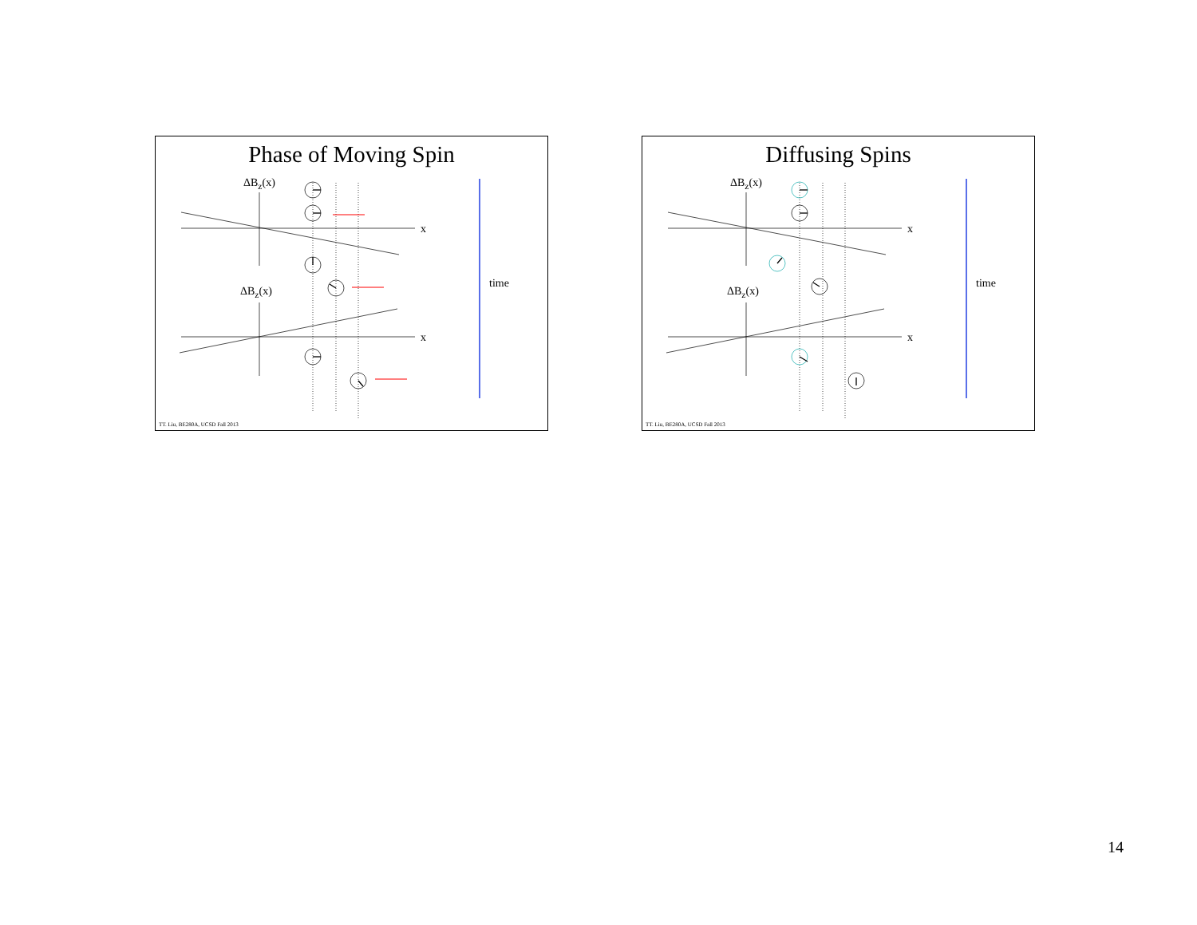Phase of Moving Spin
ΔB<sub>z</sub>(x)
x
ΔB<sub>z</sub>(x)
x
time
TT. Liu, BE280A, UCSD Fall 2013
Diffusing Spins
ΔB<sub>z</sub>(x)
x
ΔB<sub>z</sub>(x)
x
time
TT. Liu, BE280A, UCSD Fall 2013
14